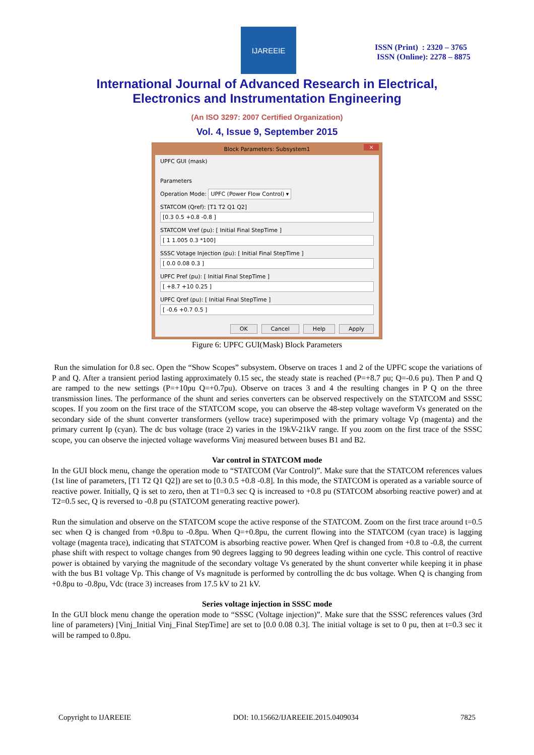IJAREEIE
ISSN (Print) : 2320 – 3765
ISSN (Online): 2278 – 8875
International Journal of Advanced Research in Electrical,
Electronics and Instrumentation Engineering
(An ISO 3297: 2007 Certified Organization)
Vol. 4, Issue 9, September 2015
Block Parameters: Subsystem1 ×
UPFC GUI (mask)
Parameters
Operation Mode: UPFC (Power Flow Control) ▾
STATCOM (Qref): [T1 T2 Q1 Q2]
[0.3 0.5 +0.8 -0.8 ]
STATCOM Vref (pu): [ Initial Final StepTime ]
[ 1 1.005 0.3 *100]
SSSC Votage Injection (pu): [ Initial Final StepTime ]
[ 0.0 0.08 0.3 ]
UPFC Pref (pu): [ Initial Final StepTime ]
[ +8.7 +10 0.25 ]
UPFC Qref (pu): [ Initial Final StepTime ]
[ -0.6 +0.7 0.5 ]
OK Cancel Help Apply
Figure 6: UPFC GUI(Mask) Block Parameters
Run the simulation for 0.8 sec. Open the “Show Scopes” subsystem. Observe on traces 1 and 2 of the UPFC scope the variations of P and Q. After a transient period lasting approximately 0.15 sec, the steady state is reached (P=+8.7 pu; Q=-0.6 pu). Then P and Q are ramped to the new settings (P=+10pu Q=+0.7pu). Observe on traces 3 and 4 the resulting changes in P Q on the three transmission lines. The performance of the shunt and series converters can be observed respectively on the STATCOM and SSSC scopes. If you zoom on the first trace of the STATCOM scope, you can observe the 48-step voltage waveform Vs generated on the secondary side of the shunt converter transformers (yellow trace) superimposed with the primary voltage Vp (magenta) and the primary current Ip (cyan). The dc bus voltage (trace 2) varies in the 19kV-21kV range. If you zoom on the first trace of the SSSC scope, you can observe the injected voltage waveforms Vinj measured between buses B1 and B2.
Var control in STATCOM mode
In the GUI block menu, change the operation mode to “STATCOM (Var Control)”. Make sure that the STATCOM references values (1st line of parameters, [T1 T2 Q1 Q2]) are set to [0.3 0.5 +0.8 -0.8]. In this mode, the STATCOM is operated as a variable source of reactive power. Initially, Q is set to zero, then at T1=0.3 sec Q is increased to +0.8 pu (STATCOM absorbing reactive power) and at T2=0.5 sec, Q is reversed to -0.8 pu (STATCOM generating reactive power).
Run the simulation and observe on the STATCOM scope the active response of the STATCOM. Zoom on the first trace around t=0.5 sec when Q is changed from +0.8pu to -0.8pu. When Q=+0.8pu, the current flowing into the STATCOM (cyan trace) is lagging voltage (magenta trace), indicating that STATCOM is absorbing reactive power. When Qref is changed from +0.8 to -0.8, the current phase shift with respect to voltage changes from 90 degrees lagging to 90 degrees leading within one cycle. This control of reactive power is obtained by varying the magnitude of the secondary voltage Vs generated by the shunt converter while keeping it in phase with the bus B1 voltage Vp. This change of Vs magnitude is performed by controlling the dc bus voltage. When Q is changing from +0.8pu to -0.8pu, Vdc (trace 3) increases from 17.5 kV to 21 kV.
Series voltage injection in SSSC mode
In the GUI block menu change the operation mode to “SSSC (Voltage injection)”. Make sure that the SSSC references values (3rd line of parameters) [Vinj_Initial Vinj_Final StepTime] are set to [0.0 0.08 0.3]. The initial voltage is set to 0 pu, then at t=0.3 sec it will be ramped to 0.8pu.
Copyright to IJAREEIE DOI: 10.15662/IJAREEIE.2015.0409034 7825